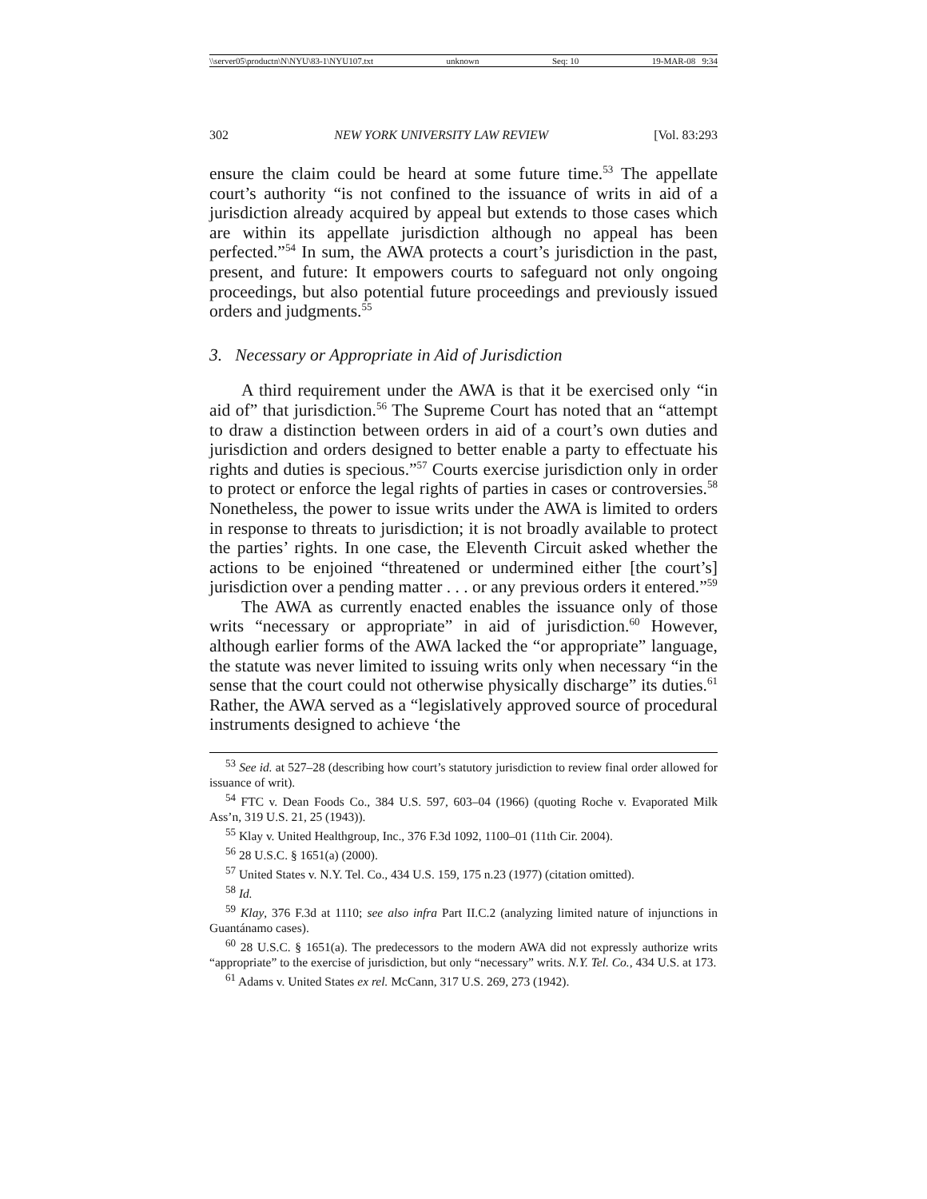\\server05\productn\N\NYU\83-1\NYU107.txt unknown Seq: 10 19-MAR-08 9:34
302 NEW YORK UNIVERSITY LAW REVIEW [Vol. 83:293
ensure the claim could be heard at some future time.<sup>53</sup> The appellate court’s authority “is not confined to the issuance of writs in aid of a jurisdiction already acquired by appeal but extends to those cases which are within its appellate jurisdiction although no appeal has been perfected.”<sup>54</sup> In sum, the AWA protects a court’s jurisdiction in the past, present, and future: It empowers courts to safeguard not only ongoing proceedings, but also potential future proceedings and previously issued orders and judgments.<sup>55</sup>
3. Necessary or Appropriate in Aid of Jurisdiction
A third requirement under the AWA is that it be exercised only “in aid of” that jurisdiction.<sup>56</sup> The Supreme Court has noted that an “attempt to draw a distinction between orders in aid of a court’s own duties and jurisdiction and orders designed to better enable a party to effectuate his rights and duties is specious.”<sup>57</sup> Courts exercise jurisdiction only in order to protect or enforce the legal rights of parties in cases or controversies.<sup>58</sup> Nonetheless, the power to issue writs under the AWA is limited to orders in response to threats to jurisdiction; it is not broadly available to protect the parties’ rights. In one case, the Eleventh Circuit asked whether the actions to be enjoined “threatened or undermined either [the court’s] jurisdiction over a pending matter . . . or any previous orders it entered.”<sup>59</sup>
The AWA as currently enacted enables the issuance only of those writs “necessary or appropriate” in aid of jurisdiction.<sup>60</sup> However, although earlier forms of the AWA lacked the “or appropriate” language, the statute was never limited to issuing writs only when necessary “in the sense that the court could not otherwise physically discharge” its duties.<sup>61</sup> Rather, the AWA served as a “legislatively approved source of procedural instruments designed to achieve ‘the
<sup>53</sup> See id. at 527–28 (describing how court’s statutory jurisdiction to review final order allowed for issuance of writ).
<sup>54</sup> FTC v. Dean Foods Co., 384 U.S. 597, 603–04 (1966) (quoting Roche v. Evaporated Milk Ass’n, 319 U.S. 21, 25 (1943)).
<sup>55</sup> Klay v. United Healthgroup, Inc., 376 F.3d 1092, 1100–01 (11th Cir. 2004).
<sup>56</sup> 28 U.S.C. § 1651(a) (2000).
<sup>57</sup> United States v. N.Y. Tel. Co., 434 U.S. 159, 175 n.23 (1977) (citation omitted).
<sup>58</sup> Id.
<sup>59</sup> Klay, 376 F.3d at 1110; see also infra Part II.C.2 (analyzing limited nature of injunctions in Guantánamo cases).
<sup>60</sup> 28 U.S.C. § 1651(a). The predecessors to the modern AWA did not expressly authorize writs “appropriate” to the exercise of jurisdiction, but only “necessary” writs. N.Y. Tel. Co., 434 U.S. at 173.
<sup>61</sup> Adams v. United States ex rel. McCann, 317 U.S. 269, 273 (1942).